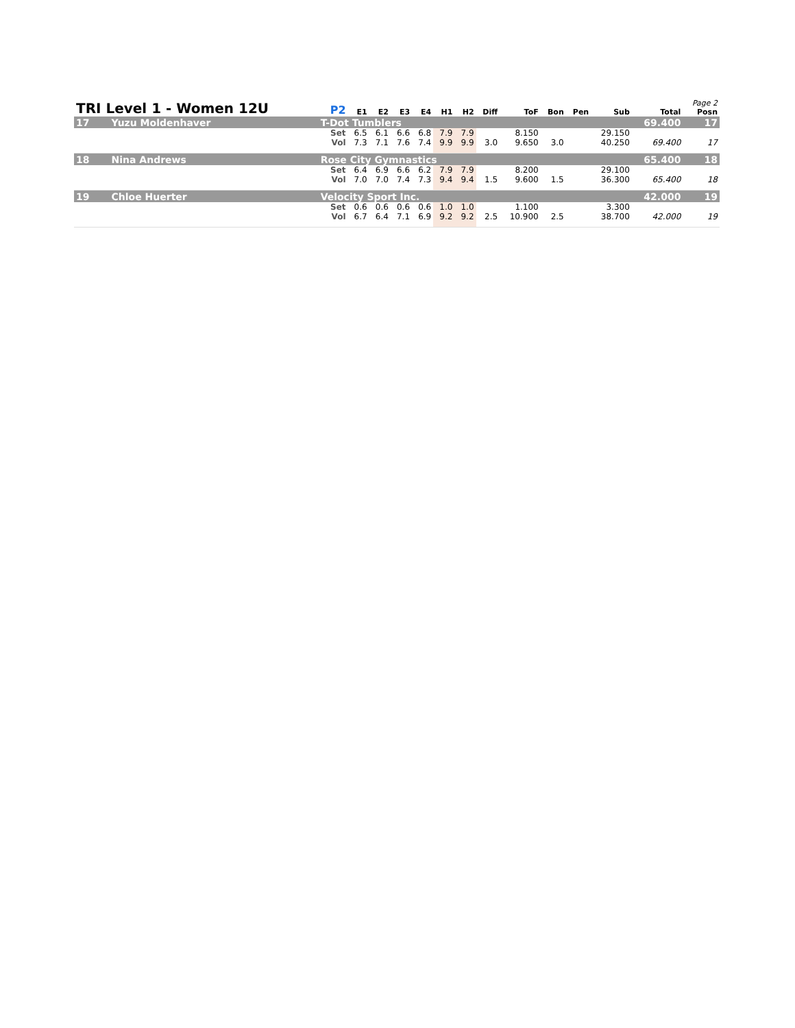| TRI Level 1 - Women 12U | | P2 | | E1 | E2 | E3 | E4 | H1 | H2 | Diff | ToF | Bon | Pen | Sub | Total | Page 2 Posn |
| --- | --- | --- | --- | --- | --- | --- | --- | --- | --- | --- | --- | --- | --- | --- | --- | --- |
| 17 | Yuzu Moldenhaver | T-Dot Tumblers | | | | | | | | | | | | | 69.400 | 17 |
| | | | Set | 6.5 | 6.1 | 6.6 | 6.8 | 7.9 | 7.9 | | 8.150 | | | 29.150 | | |
| | | | Vol | 7.3 | 7.1 | 7.6 | 7.4 | 9.9 | 9.9 | 3.0 | 9.650 | 3.0 | | 40.250 | 69.400 | 17 |
| 18 | Nina Andrews | Rose City Gymnastics | | | | | | | | | | | | | 65.400 | 18 |
| | | | Set | 6.4 | 6.9 | 6.6 | 6.2 | 7.9 | 7.9 | | 8.200 | | | 29.100 | | |
| | | | Vol | 7.0 | 7.0 | 7.4 | 7.3 | 9.4 | 9.4 | 1.5 | 9.600 | 1.5 | | 36.300 | 65.400 | 18 |
| 19 | Chloe Huerter | Velocity Sport Inc. | | | | | | | | | | | | | 42.000 | 19 |
| | | | Set | 0.6 | 0.6 | 0.6 | 0.6 | 1.0 | 1.0 | | 1.100 | | | 3.300 | | |
| | | | Vol | 6.7 | 6.4 | 7.1 | 6.9 | 9.2 | 9.2 | 2.5 | 10.900 | 2.5 | | 38.700 | 42.000 | 19 |